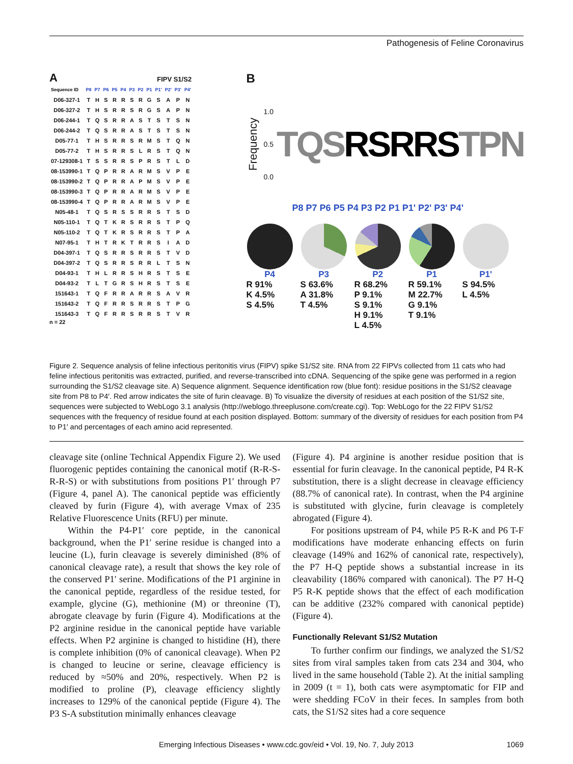Pathogenesis of Feline Coronavirus
A FIPV S1/S2
| Sequence ID | P8 | P7 | P6 | P5 | P4 | P3 | P2 | P1 | P1' | P2' | P3' | P4' |
| --- | --- | --- | --- | --- | --- | --- | --- | --- | --- | --- | --- | --- |
| D06-327-1 | T | H | S | R | R | S | R | G | S | A | P | N |
| D06-327-2 | T | H | S | R | R | S | R | G | S | A | P | N |
| D06-244-1 | T | Q | S | R | R | A | S | T | S | T | S | N |
| D06-244-2 | T | Q | S | R | R | A | S | T | S | T | S | N |
| D05-77-1 | T | H | S | R | R | S | R | M | S | T | Q | N |
| D05-77-2 | T | H | S | R | R | S | L | R | S | T | Q | N |
| 07-129308-1 | T | S | S | R | R | S | P | R | S | T | L | D |
| 08-153990-1 | T | Q | P | R | R | A | R | M | S | V | P | E |
| 08-153990-2 | T | Q | P | R | R | A | P | M | S | V | P | E |
| 08-153990-3 | T | Q | P | R | R | A | R | M | S | V | P | E |
| 08-153990-4 | T | Q | P | R | R | A | R | M | S | V | P | E |
| N05-48-1 | T | Q | S | R | S | S | R | R | S | T | S | D |
| N05-110-1 | T | Q | T | K | R | S | R | R | S | T | P | Q |
| N05-110-2 | T | Q | T | K | R | S | R | R | S | T | P | A |
| N07-95-1 | T | H | T | R | K | T | R | R | S | I | A | D |
| D04-397-1 | T | Q | S | R | R | S | R | R | S | T | V | D |
| D04-397-2 | T | Q | S | R | R | S | R | R | L | T | S | N |
| D04-93-1 | T | H | L | R | R | S | H | R | S | T | S | E |
| D04-93-2 | T | L | T | G | R | S | H | R | S | T | S | E |
| 151643-1 | T | Q | F | R | R | A | R | R | S | A | V | R |
| 151643-2 | T | Q | F | R | R | S | R | R | S | T | P | G |
| 151643-3 | T | Q | F | R | R | S | R | R | S | T | V | R |
n = 22
B
Frequency
1.0
0.5
0.0
TQSRSRRSTPN
P8 P7 P6 P5 P4 P3 P2 P1 P1' P2' P3' P4'
P4
R 91%
K 4.5%
S 4.5%
P3
S 63.6%
A 31.8%
T 4.5%
P2
R 68.2%
P 9.1%
S 9.1%
H 9.1%
L 4.5%
P1
R 59.1%
M 22.7%
G 9.1%
T 9.1%
P1'
S 94.5%
L 4.5%
Figure 2. Sequence analysis of feline infectious peritonitis virus (FIPV) spike S1/S2 site. RNA from 22 FIPVs collected from 11 cats who had feline infectious peritonitis was extracted, purified, and reverse-transcribed into cDNA. Sequencing of the spike gene was performed in a region surrounding the S1/S2 cleavage site. A) Sequence alignment. Sequence identification row (blue font): residue positions in the S1/S2 cleavage site from P8 to P4′. Red arrow indicates the site of furin cleavage. B) To visualize the diversity of residues at each position of the S1/S2 site, sequences were subjected to WebLogo 3.1 analysis (http://weblogo.threeplusone.com/create.cgi). Top: WebLogo for the 22 FIPV S1/S2 sequences with the frequency of residue found at each position displayed. Bottom: summary of the diversity of residues for each position from P4 to P1′ and percentages of each amino acid represented.
cleavage site (online Technical Appendix Figure 2). We used fluorogenic peptides containing the canonical motif (R-R-S-R-R-S) or with substitutions from positions P1′ through P7 (Figure 4, panel A). The canonical peptide was efficiently cleaved by furin (Figure 4), with average Vmax of 235 Relative Fluorescence Units (RFU) per minute.
Within the P4-P1′ core peptide, in the canonical background, when the P1′ serine residue is changed into a leucine (L), furin cleavage is severely diminished (8% of canonical cleavage rate), a result that shows the key role of the conserved P1′ serine. Modifications of the P1 arginine in the canonical peptide, regardless of the residue tested, for example, glycine (G), methionine (M) or threonine (T), abrogate cleavage by furin (Figure 4). Modifications at the P2 arginine residue in the canonical peptide have variable effects. When P2 arginine is changed to histidine (H), there is complete inhibition (0% of canonical cleavage). When P2 is changed to leucine or serine, cleavage efficiency is reduced by ≈50% and 20%, respectively. When P2 is modified to proline (P), cleavage efficiency slightly increases to 129% of the canonical peptide (Figure 4). The P3 S-A substitution minimally enhances cleavage
(Figure 4). P4 arginine is another residue position that is essential for furin cleavage. In the canonical peptide, P4 R-K substitution, there is a slight decrease in cleavage efficiency (88.7% of canonical rate). In contrast, when the P4 arginine is substituted with glycine, furin cleavage is completely abrogated (Figure 4).
For positions upstream of P4, while P5 R-K and P6 T-F modifications have moderate enhancing effects on furin cleavage (149% and 162% of canonical rate, respectively), the P7 H-Q peptide shows a substantial increase in its cleavability (186% compared with canonical). The P7 H-Q P5 R-K peptide shows that the effect of each modification can be additive (232% compared with canonical peptide) (Figure 4).
Functionally Relevant S1/S2 Mutation
To further confirm our findings, we analyzed the S1/S2 sites from viral samples taken from cats 234 and 304, who lived in the same household (Table 2). At the initial sampling in 2009 (t = 1), both cats were asymptomatic for FIP and were shedding FCoV in their feces. In samples from both cats, the S1/S2 sites had a core sequence
Emerging Infectious Diseases • www.cdc.gov/eid • Vol. 19, No. 7, July 2013 1069